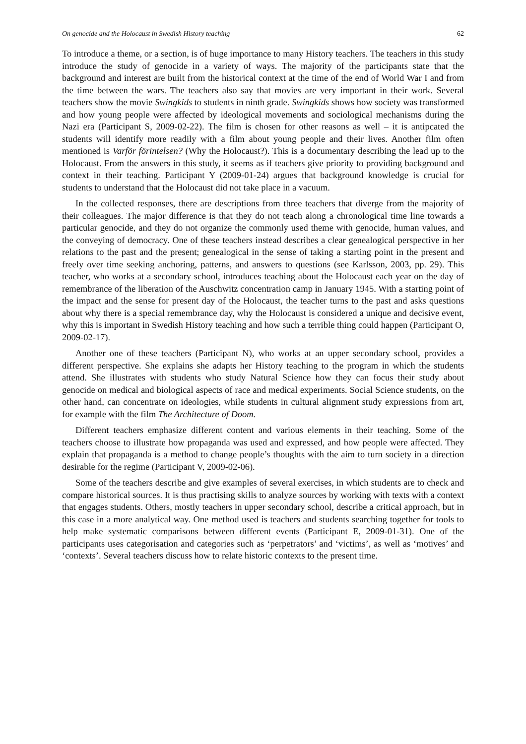On genocide and the Holocaust in Swedish History teaching 62
To introduce a theme, or a section, is of huge importance to many History teachers. The teachers in this study introduce the study of genocide in a variety of ways. The majority of the participants state that the background and interest are built from the historical context at the time of the end of World War I and from the time between the wars. The teachers also say that movies are very important in their work. Several teachers show the movie Swingkids to students in ninth grade. Swingkids shows how society was transformed and how young people were affected by ideological movements and sociological mechanisms during the Nazi era (Participant S, 2009-02-22). The film is chosen for other reasons as well – it is antipcated the students will identify more readily with a film about young people and their lives. Another film often mentioned is Varför förintelsen? (Why the Holocaust?). This is a documentary describing the lead up to the Holocaust. From the answers in this study, it seems as if teachers give priority to providing background and context in their teaching. Participant Y (2009-01-24) argues that background knowledge is crucial for students to understand that the Holocaust did not take place in a vacuum.
In the collected responses, there are descriptions from three teachers that diverge from the majority of their colleagues. The major difference is that they do not teach along a chronological time line towards a particular genocide, and they do not organize the commonly used theme with genocide, human values, and the conveying of democracy. One of these teachers instead describes a clear genealogical perspective in her relations to the past and the present; genealogical in the sense of taking a starting point in the present and freely over time seeking anchoring, patterns, and answers to questions (see Karlsson, 2003, pp. 29). This teacher, who works at a secondary school, introduces teaching about the Holocaust each year on the day of remembrance of the liberation of the Auschwitz concentration camp in January 1945. With a starting point of the impact and the sense for present day of the Holocaust, the teacher turns to the past and asks questions about why there is a special remembrance day, why the Holocaust is considered a unique and decisive event, why this is important in Swedish History teaching and how such a terrible thing could happen (Participant O, 2009-02-17).
Another one of these teachers (Participant N), who works at an upper secondary school, provides a different perspective. She explains she adapts her History teaching to the program in which the students attend. She illustrates with students who study Natural Science how they can focus their study about genocide on medical and biological aspects of race and medical experiments. Social Science students, on the other hand, can concentrate on ideologies, while students in cultural alignment study expressions from art, for example with the film The Architecture of Doom.
Different teachers emphasize different content and various elements in their teaching. Some of the teachers choose to illustrate how propaganda was used and expressed, and how people were affected. They explain that propaganda is a method to change people’s thoughts with the aim to turn society in a direction desirable for the regime (Participant V, 2009-02-06).
Some of the teachers describe and give examples of several exercises, in which students are to check and compare historical sources. It is thus practising skills to analyze sources by working with texts with a context that engages students. Others, mostly teachers in upper secondary school, describe a critical approach, but in this case in a more analytical way. One method used is teachers and students searching together for tools to help make systematic comparisons between different events (Participant E, 2009-01-31). One of the participants uses categorisation and categories such as ‘perpetrators’ and ‘victims’, as well as ‘motives’ and ‘contexts’. Several teachers discuss how to relate historic contexts to the present time.